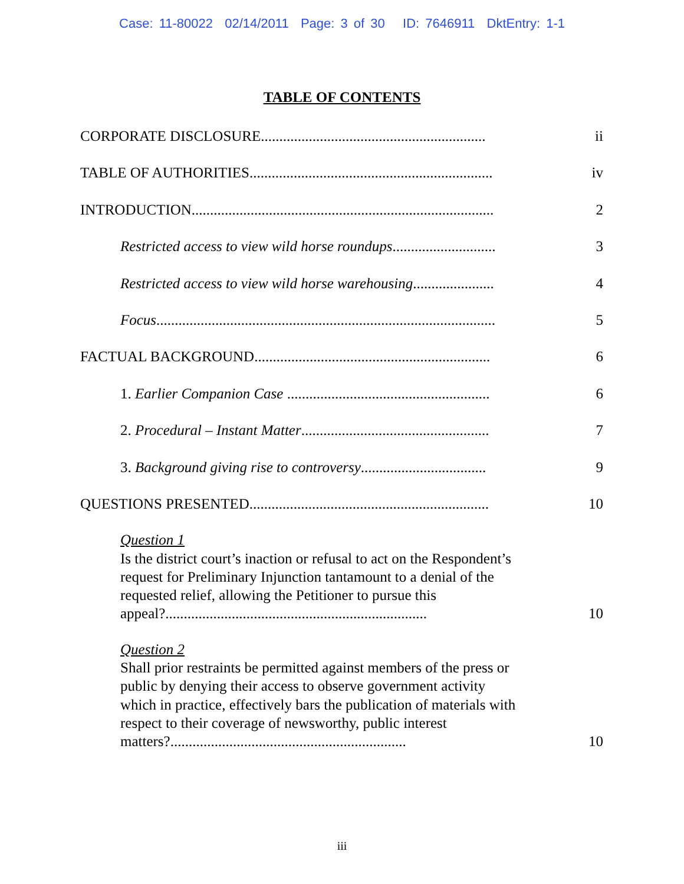Case: 11-80022 02/14/2011 Page: 3 of 30 ID: 7646911 DktEntry: 1-1
TABLE OF CONTENTS
CORPORATE DISCLOSURE............................................................. ii
TABLE OF AUTHORITIES.................................................................. iv
INTRODUCTION.................................................................................. 2
Restricted access to view wild horse roundups............................ 3
Restricted access to view wild horse warehousing...................... 4
Focus............................................................................................ 5
FACTUAL BACKGROUND................................................................ 6
1. Earlier Companion Case ....................................................... 6
2. Procedural – Instant Matter................................................... 7
3. Background giving rise to controversy.................................. 9
QUESTIONS PRESENTED................................................................. 10
Question 1
Is the district court’s inaction or refusal to act on the Respondent’s request for Preliminary Injunction tantamount to a denial of the requested relief, allowing the Petitioner to pursue this appeal?....................................................................... 10
Question 2
Shall prior restraints be permitted against members of the press or public by denying their access to observe government activity which in practice, effectively bars the publication of materials with respect to their coverage of newsworthy, public interest matters?................................................................ 10
iii